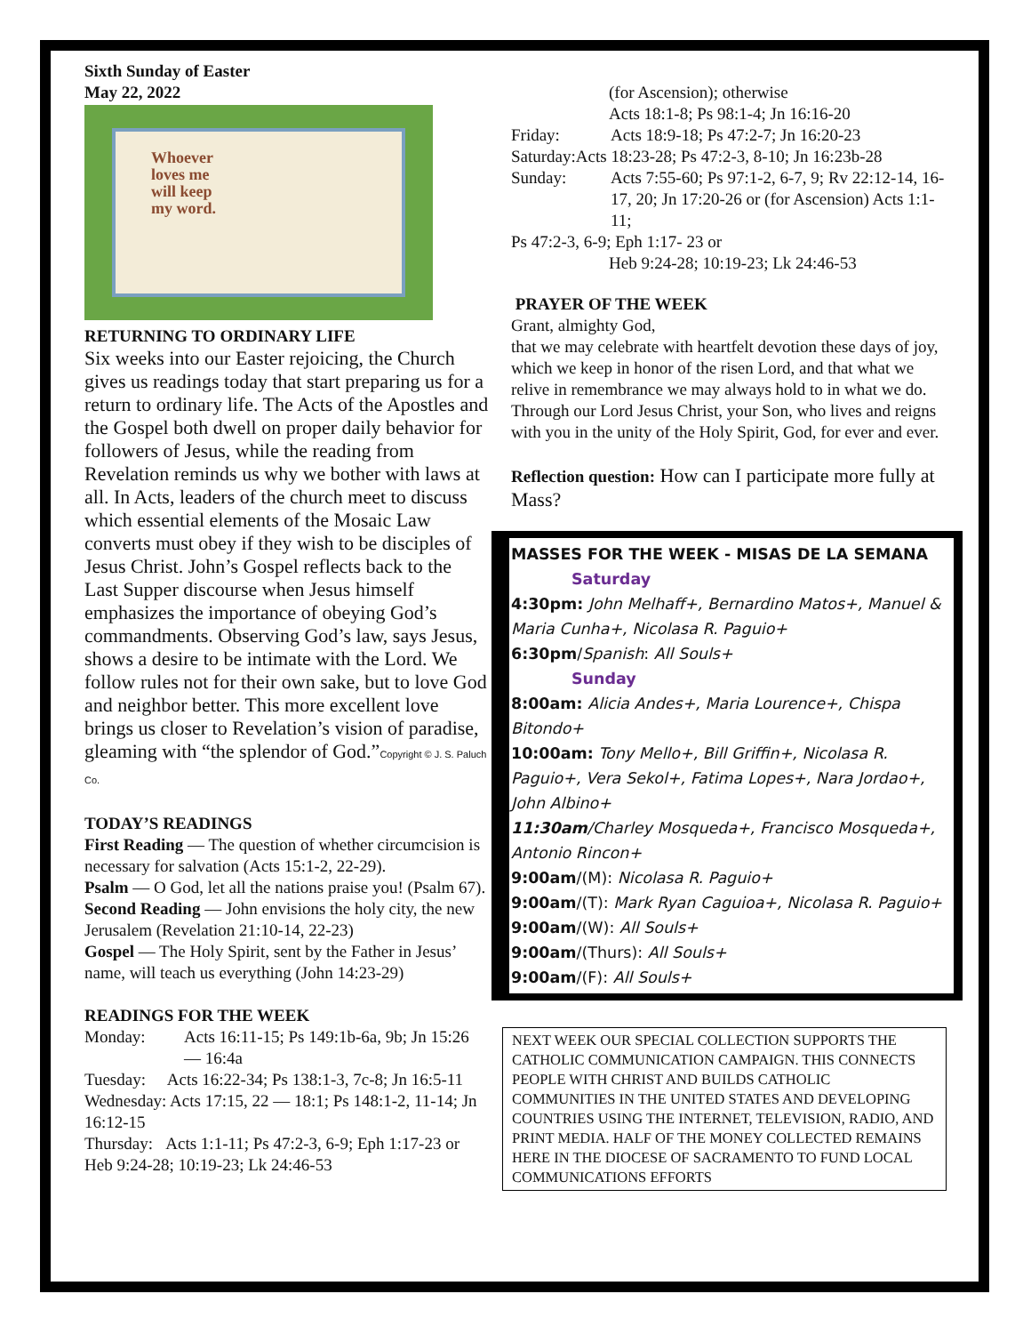Sixth Sunday of Easter
May 22, 2022
Whoever
loves me
will keep
my word.
RETURNING TO ORDINARY LIFE
Six weeks into our Easter rejoicing, the Church gives us readings today that start preparing us for a return to ordinary life. The Acts of the Apostles and the Gospel both dwell on proper daily behavior for followers of Jesus, while the reading from Revelation reminds us why we bother with laws at all. In Acts, leaders of the church meet to discuss which essential elements of the Mosaic Law converts must obey if they wish to be disciples of Jesus Christ. John’s Gospel reflects back to the Last Supper discourse when Jesus himself emphasizes the importance of obeying God’s commandments. Observing God’s law, says Jesus, shows a desire to be intimate with the Lord. We follow rules not for their own sake, but to love God and neighbor better. This more excellent love brings us closer to Revelation’s vision of paradise, gleaming with “the splendor of God.”Copyright © J. S. Paluch Co.
TODAY’S READINGS
First Reading — The question of whether circumcision is necessary for salvation (Acts 15:1-2, 22-29).
Psalm — O God, let all the nations praise you! (Psalm 67).
Second Reading — John envisions the holy city, the new Jerusalem (Revelation 21:10-14, 22-23)
Gospel — The Holy Spirit, sent by the Father in Jesus’ name, will teach us everything (John 14:23-29)
READINGS FOR THE WEEK
Monday: Acts 16:11-15; Ps 149:1b-6a, 9b; Jn 15:26 — 16:4a
Tuesday: Acts 16:22-34; Ps 138:1-3, 7c-8; Jn 16:5-11
Wednesday: Acts 17:15, 22 — 18:1; Ps 148:1-2, 11-14; Jn 16:12-15
Thursday: Acts 1:1-11; Ps 47:2-3, 6-9; Eph 1:17-23 or Heb 9:24-28; 10:19-23; Lk 24:46-53
(for Ascension); otherwise
Acts 18:1-8; Ps 98:1-4; Jn 16:16-20
Friday: Acts 18:9-18; Ps 47:2-7; Jn 16:20-23
Saturday:Acts 18:23-28; Ps 47:2-3, 8-10; Jn 16:23b-28
Sunday: Acts 7:55-60; Ps 97:1-2, 6-7, 9; Rv 22:12-14, 16-17, 20; Jn 17:20-26 or (for Ascension) Acts 1:1-11;
Ps 47:2-3, 6-9; Eph 1:17- 23 or
Heb 9:24-28; 10:19-23; Lk 24:46-53
PRAYER OF THE WEEK
Grant, almighty God,
that we may celebrate with heartfelt devotion these days of joy, which we keep in honor of the risen Lord, and that what we relive in remembrance we may always hold to in what we do. Through our Lord Jesus Christ, your Son, who lives and reigns with you in the unity of the Holy Spirit, God, for ever and ever.
Reflection question: How can I participate more fully at Mass?
MASSES FOR THE WEEK - MISAS DE LA SEMANA
Saturday
4:30pm: John Melhaff+, Bernardino Matos+, Manuel & Maria Cunha+, Nicolasa R. Paguio+
6:30pm/Spanish: All Souls+
Sunday
8:00am: Alicia Andes+, Maria Lourence+, Chispa Bitondo+
10:00am: Tony Mello+, Bill Griffin+, Nicolasa R. Paguio+, Vera Sekol+, Fatima Lopes+, Nara Jordao+, John Albino+
11:30am/Charley Mosqueda+, Francisco Mosqueda+, Antonio Rincon+
9:00am/(M): Nicolasa R. Paguio+
9:00am/(T): Mark Ryan Caguioa+, Nicolasa R. Paguio+
9:00am/(W): All Souls+
9:00am/(Thurs): All Souls+
9:00am/(F): All Souls+
NEXT WEEK OUR SPECIAL COLLECTION SUPPORTS THE CATHOLIC COMMUNICATION CAMPAIGN. THIS CONNECTS PEOPLE WITH CHRIST AND BUILDS CATHOLIC COMMUNITIES IN THE UNITED STATES AND DEVELOPING COUNTRIES USING THE INTERNET, TELEVISION, RADIO, AND PRINT MEDIA. HALF OF THE MONEY COLLECTED REMAINS HERE IN THE DIOCESE OF SACRAMENTO TO FUND LOCAL COMMUNICATIONS EFFORTS